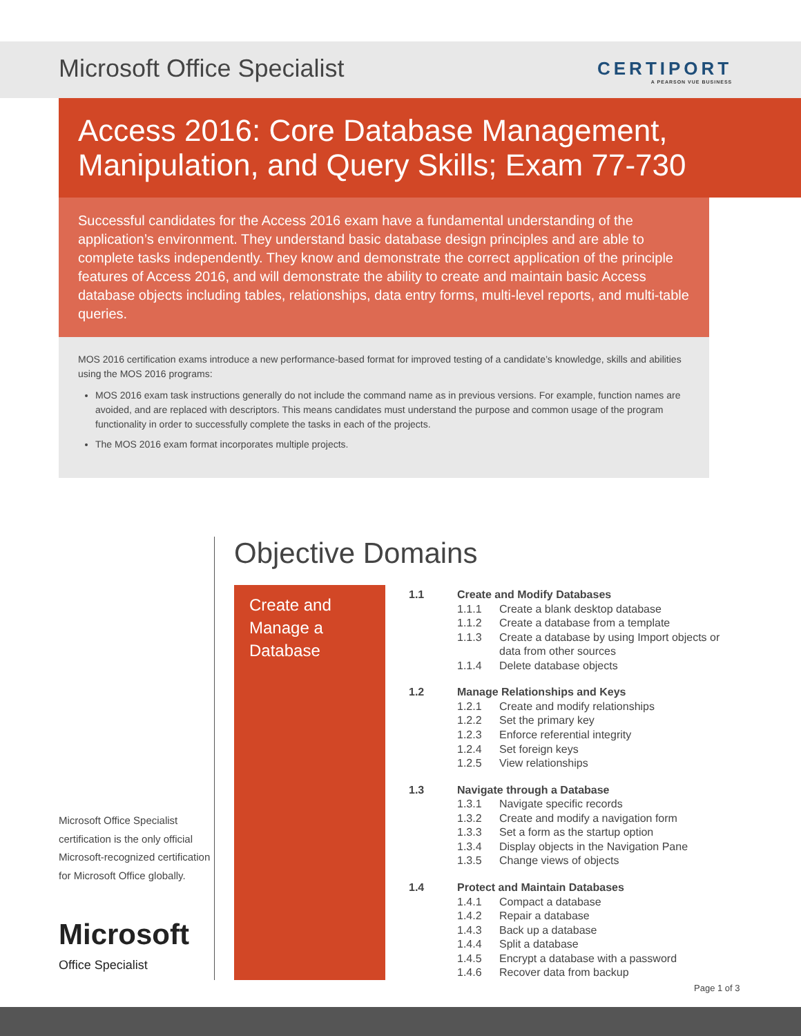Microsoft Office Specialist
CERTIPORT
A PEARSON VUE BUSINESS
Access 2016: Core Database Management,
Manipulation, and Query Skills; Exam 77-730
Successful candidates for the Access 2016 exam have a fundamental understanding of the application’s environment. They understand basic database design principles and are able to complete tasks independently. They know and demonstrate the correct application of the principle features of Access 2016, and will demonstrate the ability to create and maintain basic Access database objects including tables, relationships, data entry forms, multi-level reports, and multi-table queries.
MOS 2016 certification exams introduce a new performance-based format for improved testing of a candidate’s knowledge, skills and abilities using the MOS 2016 programs:
MOS 2016 exam task instructions generally do not include the command name as in previous versions. For example, function names are avoided, and are replaced with descriptors. This means candidates must understand the purpose and common usage of the program functionality in order to successfully complete the tasks in each of the projects.
The MOS 2016 exam format incorporates multiple projects.
Microsoft Office Specialist certification is the only official Microsoft-recognized certification for Microsoft Office globally.
Microsoft
Office Specialist
Objective Domains
Create and Manage a Database
| 1.1 | Create and Modify Databases | |
| | 1.1.1 | Create a blank desktop database |
| | 1.1.2 | Create a database from a template |
| | 1.1.3 | Create a database by using Import objects or data from other sources |
| | 1.1.4 | Delete database objects |
| 1.2 | Manage Relationships and Keys | |
| | 1.2.1 | Create and modify relationships |
| | 1.2.2 | Set the primary key |
| | 1.2.3 | Enforce referential integrity |
| | 1.2.4 | Set foreign keys |
| | 1.2.5 | View relationships |
| 1.3 | Navigate through a Database | |
| | 1.3.1 | Navigate specific records |
| | 1.3.2 | Create and modify a navigation form |
| | 1.3.3 | Set a form as the startup option |
| | 1.3.4 | Display objects in the Navigation Pane |
| | 1.3.5 | Change views of objects |
| 1.4 | Protect and Maintain Databases | |
| | 1.4.1 | Compact a database |
| | 1.4.2 | Repair a database |
| | 1.4.3 | Back up a database |
| | 1.4.4 | Split a database |
| | 1.4.5 | Encrypt a database with a password |
| | 1.4.6 | Recover data from backup |
Page 1 of 3